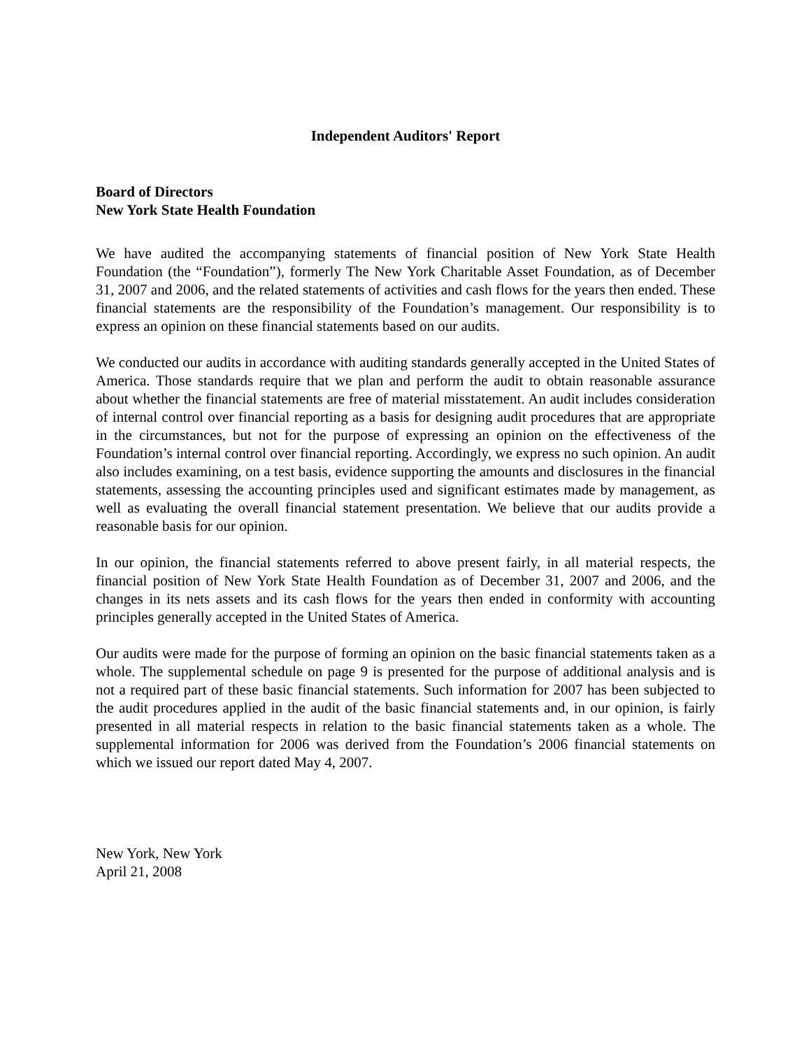Independent Auditors' Report
Board of Directors
New York State Health Foundation
We have audited the accompanying statements of financial position of New York State Health Foundation (the “Foundation”), formerly The New York Charitable Asset Foundation, as of December 31, 2007 and 2006, and the related statements of activities and cash flows for the years then ended. These financial statements are the responsibility of the Foundation’s management. Our responsibility is to express an opinion on these financial statements based on our audits.
We conducted our audits in accordance with auditing standards generally accepted in the United States of America. Those standards require that we plan and perform the audit to obtain reasonable assurance about whether the financial statements are free of material misstatement. An audit includes consideration of internal control over financial reporting as a basis for designing audit procedures that are appropriate in the circumstances, but not for the purpose of expressing an opinion on the effectiveness of the Foundation’s internal control over financial reporting. Accordingly, we express no such opinion. An audit also includes examining, on a test basis, evidence supporting the amounts and disclosures in the financial statements, assessing the accounting principles used and significant estimates made by management, as well as evaluating the overall financial statement presentation. We believe that our audits provide a reasonable basis for our opinion.
In our opinion, the financial statements referred to above present fairly, in all material respects, the financial position of New York State Health Foundation as of December 31, 2007 and 2006, and the changes in its nets assets and its cash flows for the years then ended in conformity with accounting principles generally accepted in the United States of America.
Our audits were made for the purpose of forming an opinion on the basic financial statements taken as a whole. The supplemental schedule on page 9 is presented for the purpose of additional analysis and is not a required part of these basic financial statements. Such information for 2007 has been subjected to the audit procedures applied in the audit of the basic financial statements and, in our opinion, is fairly presented in all material respects in relation to the basic financial statements taken as a whole. The supplemental information for 2006 was derived from the Foundation’s 2006 financial statements on which we issued our report dated May 4, 2007.
New York, New York
April 21, 2008